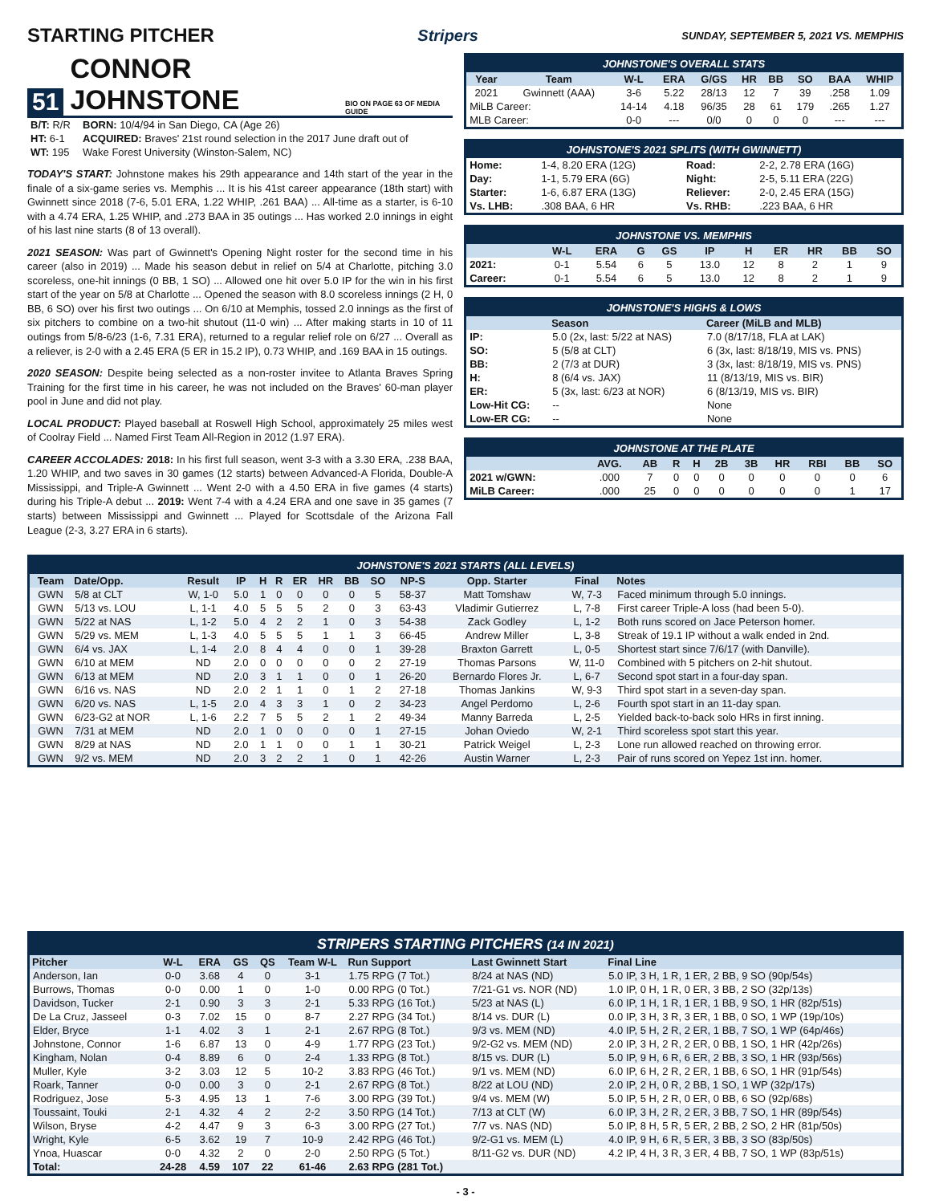STARTING PITCHER
Stripers SUNDAY, SEPTEMBER 5, 2021 VS. MEMPHIS
51 CONNOR JOHNSTONE BIO ON PAGE 63 OF MEDIA GUIDE
| B/T: R/R | BORN: 10/4/94 in San Diego, CA (Age 26) |
| HT: 6-1 | ACQUIRED: Braves' 21st round selection in the 2017 June draft out of |
| WT: 195 | Wake Forest University (Winston-Salem, NC) |
TODAY'S START: Johnstone makes his 29th appearance and 14th start of the year in the finale of a six-game series vs. Memphis ... It is his 41st career appearance (18th start) with Gwinnett since 2018 (7-6, 5.01 ERA, 1.22 WHIP, .261 BAA) ... All-time as a starter, is 6-10 with a 4.74 ERA, 1.25 WHIP, and .273 BAA in 35 outings ... Has worked 2.0 innings in eight of his last nine starts (8 of 13 overall).
2021 SEASON: Was part of Gwinnett's Opening Night roster for the second time in his career (also in 2019) ... Made his season debut in relief on 5/4 at Charlotte, pitching 3.0 scoreless, one-hit innings (0 BB, 1 SO) ... Allowed one hit over 5.0 IP for the win in his first start of the year on 5/8 at Charlotte ... Opened the season with 8.0 scoreless innings (2 H, 0 BB, 6 SO) over his first two outings ... On 6/10 at Memphis, tossed 2.0 innings as the first of six pitchers to combine on a two-hit shutout (11-0 win) ... After making starts in 10 of 11 outings from 5/8-6/23 (1-6, 7.31 ERA), returned to a regular relief role on 6/27 ... Overall as a reliever, is 2-0 with a 2.45 ERA (5 ER in 15.2 IP), 0.73 WHIP, and .169 BAA in 15 outings.
2020 SEASON: Despite being selected as a non-roster invitee to Atlanta Braves Spring Training for the first time in his career, he was not included on the Braves' 60-man player pool in June and did not play.
LOCAL PRODUCT: Played baseball at Roswell High School, approximately 25 miles west of Coolray Field ... Named First Team All-Region in 2012 (1.97 ERA).
CAREER ACCOLADES: 2018: In his first full season, went 3-3 with a 3.30 ERA, .238 BAA, 1.20 WHIP, and two saves in 30 games (12 starts) between Advanced-A Florida, Double-A Mississippi, and Triple-A Gwinnett ... Went 2-0 with a 4.50 ERA in five games (4 starts) during his Triple-A debut ... 2019: Went 7-4 with a 4.24 ERA and one save in 35 games (7 starts) between Mississippi and Gwinnett ... Played for Scottsdale of the Arizona Fall League (2-3, 3.27 ERA in 6 starts).
JOHNSTONE'S OVERALL STATS
| Year | Team | W-L | ERA | G/GS | HR | BB | SO | BAA | WHIP |
| --- | --- | --- | --- | --- | --- | --- | --- | --- | --- |
| 2021 | Gwinnett (AAA) | 3-6 | 5.22 | 28/13 | 12 | 7 | 39 | .258 | 1.09 |
| MiLB Career: | | 14-14 | 4.18 | 96/35 | 28 | 61 | 179 | .265 | 1.27 |
| MLB Career: | | 0-0 | --- | 0/0 | 0 | 0 | 0 | --- | --- |
JOHNSTONE'S 2021 SPLITS (WITH GWINNETT)
| Home: | 1-4, 8.20 ERA (12G) | Road: | 2-2, 2.78 ERA (16G) |
| Day: | 1-1, 5.79 ERA (6G) | Night: | 2-5, 5.11 ERA (22G) |
| Starter: | 1-6, 6.87 ERA (13G) | Reliever: | 2-0, 2.45 ERA (15G) |
| Vs. LHB: | .308 BAA, 6 HR | Vs. RHB: | .223 BAA, 6 HR |
JOHNSTONE VS. MEMPHIS
| | W-L | ERA | G | GS | IP | H | ER | HR | BB | SO |
| --- | --- | --- | --- | --- | --- | --- | --- | --- | --- | --- |
| 2021: | 0-1 | 5.54 | 6 | 5 | 13.0 | 12 | 8 | 2 | 1 | 9 |
| Career: | 0-1 | 5.54 | 6 | 5 | 13.0 | 12 | 8 | 2 | 1 | 9 |
JOHNSTONE'S HIGHS & LOWS
| | Season | Career (MiLB and MLB) |
| --- | --- | --- |
| IP: | 5.0 (2x, last: 5/22 at NAS) | 7.0 (8/17/18, FLA at LAK) |
| SO: | 5 (5/8 at CLT) | 6 (3x, last: 8/18/19, MIS vs. PNS) |
| BB: | 2 (7/3 at DUR) | 3 (3x, last: 8/18/19, MIS vs. PNS) |
| H: | 8 (6/4 vs. JAX) | 11 (8/13/19, MIS vs. BIR) |
| ER: | 5 (3x, last: 6/23 at NOR) | 6 (8/13/19, MIS vs. BIR) |
| Low-Hit CG: | -- | None |
| Low-ER CG: | -- | None |
JOHNSTONE AT THE PLATE
| | AVG. | AB | R | H | 2B | 3B | HR | RBI | BB | SO |
| --- | --- | --- | --- | --- | --- | --- | --- | --- | --- | --- |
| 2021 w/GWN: | .000 | 7 | 0 | 0 | 0 | 0 | 0 | 0 | 0 | 6 |
| MiLB Career: | .000 | 25 | 0 | 0 | 0 | 0 | 0 | 0 | 1 | 17 |
JOHNSTONE'S 2021 STARTS (ALL LEVELS)
| Team | Date/Opp. | Result | IP | H | R | ER | HR | BB | SO | NP-S | Opp. Starter | Final | Notes |
| --- | --- | --- | --- | --- | --- | --- | --- | --- | --- | --- | --- | --- | --- |
| GWN | 5/8 at CLT | W, 1-0 | 5.0 | 1 | 0 | 0 | 0 | 0 | 5 | 58-37 | Matt Tomshaw | W, 7-3 | Faced minimum through 5.0 innings. |
| GWN | 5/13 vs. LOU | L, 1-1 | 4.0 | 5 | 5 | 5 | 2 | 0 | 3 | 63-43 | Vladimir Gutierrez | L, 7-8 | First career Triple-A loss (had been 5-0). |
| GWN | 5/22 at NAS | L, 1-2 | 5.0 | 4 | 2 | 2 | 1 | 0 | 3 | 54-38 | Zack Godley | L, 1-2 | Both runs scored on Jace Peterson homer. |
| GWN | 5/29 vs. MEM | L, 1-3 | 4.0 | 5 | 5 | 5 | 1 | 1 | 3 | 66-45 | Andrew Miller | L, 3-8 | Streak of 19.1 IP without a walk ended in 2nd. |
| GWN | 6/4 vs. JAX | L, 1-4 | 2.0 | 8 | 4 | 4 | 0 | 0 | 1 | 39-28 | Braxton Garrett | L, 0-5 | Shortest start since 7/6/17 (with Danville). |
| GWN | 6/10 at MEM | ND | 2.0 | 0 | 0 | 0 | 0 | 0 | 2 | 27-19 | Thomas Parsons | W, 11-0 | Combined with 5 pitchers on 2-hit shutout. |
| GWN | 6/13 at MEM | ND | 2.0 | 3 | 1 | 1 | 0 | 0 | 1 | 26-20 | Bernardo Flores Jr. | L, 6-7 | Second spot start in a four-day span. |
| GWN | 6/16 vs. NAS | ND | 2.0 | 2 | 1 | 1 | 0 | 1 | 2 | 27-18 | Thomas Jankins | W, 9-3 | Third spot start in a seven-day span. |
| GWN | 6/20 vs. NAS | L, 1-5 | 2.0 | 4 | 3 | 3 | 1 | 0 | 2 | 34-23 | Angel Perdomo | L, 2-6 | Fourth spot start in an 11-day span. |
| GWN | 6/23-G2 at NOR | L, 1-6 | 2.2 | 7 | 5 | 5 | 2 | 1 | 2 | 49-34 | Manny Barreda | L, 2-5 | Yielded back-to-back solo HRs in first inning. |
| GWN | 7/31 at MEM | ND | 2.0 | 1 | 0 | 0 | 0 | 0 | 1 | 27-15 | Johan Oviedo | W, 2-1 | Third scoreless spot start this year. |
| GWN | 8/29 at NAS | ND | 2.0 | 1 | 1 | 0 | 0 | 1 | 1 | 30-21 | Patrick Weigel | L, 2-3 | Lone run allowed reached on throwing error. |
| GWN | 9/2 vs. MEM | ND | 2.0 | 3 | 2 | 2 | 1 | 0 | 1 | 42-26 | Austin Warner | L, 2-3 | Pair of runs scored on Yepez 1st inn. homer. |
STRIPERS STARTING PITCHERS (14 IN 2021)
| Pitcher | W-L | ERA | GS | QS | Team W-L | Run Support | Last Gwinnett Start | Final Line |
| --- | --- | --- | --- | --- | --- | --- | --- | --- |
| Anderson, Ian | 0-0 | 3.68 | 4 | 0 | 3-1 | 1.75 RPG (7 Tot.) | 8/24 at NAS (ND) | 5.0 IP, 3 H, 1 R, 1 ER, 2 BB, 9 SO (90p/54s) |
| Burrows, Thomas | 0-0 | 0.00 | 1 | 0 | 1-0 | 0.00 RPG (0 Tot.) | 7/21-G1 vs. NOR (ND) | 1.0 IP, 0 H, 1 R, 0 ER, 3 BB, 2 SO (32p/13s) |
| Davidson, Tucker | 2-1 | 0.90 | 3 | 3 | 2-1 | 5.33 RPG (16 Tot.) | 5/23 at NAS (L) | 6.0 IP, 1 H, 1 R, 1 ER, 1 BB, 9 SO, 1 HR (82p/51s) |
| De La Cruz, Jasseel | 0-3 | 7.02 | 15 | 0 | 8-7 | 2.27 RPG (34 Tot.) | 8/14 vs. DUR (L) | 0.0 IP, 3 H, 3 R, 3 ER, 1 BB, 0 SO, 1 WP (19p/10s) |
| Elder, Bryce | 1-1 | 4.02 | 3 | 1 | 2-1 | 2.67 RPG (8 Tot.) | 9/3 vs. MEM (ND) | 4.0 IP, 5 H, 2 R, 2 ER, 1 BB, 7 SO, 1 WP (64p/46s) |
| Johnstone, Connor | 1-6 | 6.87 | 13 | 0 | 4-9 | 1.77 RPG (23 Tot.) | 9/2-G2 vs. MEM (ND) | 2.0 IP, 3 H, 2 R, 2 ER, 0 BB, 1 SO, 1 HR (42p/26s) |
| Kingham, Nolan | 0-4 | 8.89 | 6 | 0 | 2-4 | 1.33 RPG (8 Tot.) | 8/15 vs. DUR (L) | 5.0 IP, 9 H, 6 R, 6 ER, 2 BB, 3 SO, 1 HR (93p/56s) |
| Muller, Kyle | 3-2 | 3.03 | 12 | 5 | 10-2 | 3.83 RPG (46 Tot.) | 9/1 vs. MEM (ND) | 6.0 IP, 6 H, 2 R, 2 ER, 1 BB, 6 SO, 1 HR (91p/54s) |
| Roark, Tanner | 0-0 | 0.00 | 3 | 0 | 2-1 | 2.67 RPG (8 Tot.) | 8/22 at LOU (ND) | 2.0 IP, 2 H, 0 R, 2 BB, 1 SO, 1 WP (32p/17s) |
| Rodriguez, Jose | 5-3 | 4.95 | 13 | 1 | 7-6 | 3.00 RPG (39 Tot.) | 9/4 vs. MEM (W) | 5.0 IP, 5 H, 2 R, 0 ER, 0 BB, 6 SO (92p/68s) |
| Toussaint, Touki | 2-1 | 4.32 | 4 | 2 | 2-2 | 3.50 RPG (14 Tot.) | 7/13 at CLT (W) | 6.0 IP, 3 H, 2 R, 2 ER, 3 BB, 7 SO, 1 HR (89p/54s) |
| Wilson, Bryse | 4-2 | 4.47 | 9 | 3 | 6-3 | 3.00 RPG (27 Tot.) | 7/7 vs. NAS (ND) | 5.0 IP, 8 H, 5 R, 5 ER, 2 BB, 2 SO, 2 HR (81p/50s) |
| Wright, Kyle | 6-5 | 3.62 | 19 | 7 | 10-9 | 2.42 RPG (46 Tot.) | 9/2-G1 vs. MEM (L) | 4.0 IP, 9 H, 6 R, 5 ER, 3 BB, 3 SO (83p/50s) |
| Ynoa, Huascar | 0-0 | 4.32 | 2 | 0 | 2-0 | 2.50 RPG (5 Tot.) | 8/11-G2 vs. DUR (ND) | 4.2 IP, 4 H, 3 R, 3 ER, 4 BB, 7 SO, 1 WP (83p/51s) |
| Total: | 24-28 | 4.59 | 107 | 22 | 61-46 | 2.63 RPG (281 Tot.) | | |
- 3 -